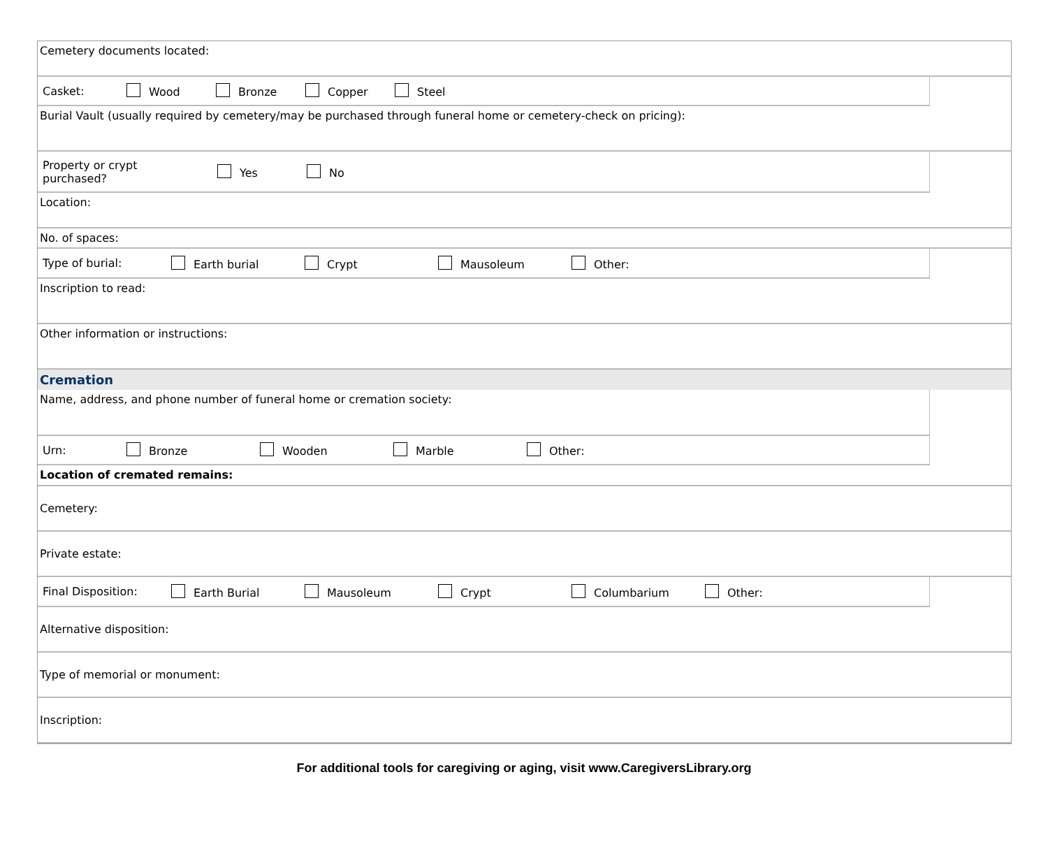Cemetery documents located:
Casket: Wood Bronze Copper Steel
Burial Vault (usually required by cemetery/may be purchased through funeral home or cemetery-check on pricing):
Property or crypt
purchased? Yes No
Location:
No. of spaces:
Type of burial: Earth burial Crypt Mausoleum Other:
Inscription to read:
Other information or instructions:
Cremation
Name, address, and phone number of funeral home or cremation society:
Urn: Bronze Wooden Marble Other:
Location of cremated remains:
Cemetery:
Private estate:
Final Disposition: Earth Burial Mausoleum Crypt Columbarium Other:
Alternative disposition:
Type of memorial or monument:
Inscription:
For additional tools for caregiving or aging, visit www.CaregiversLibrary.org